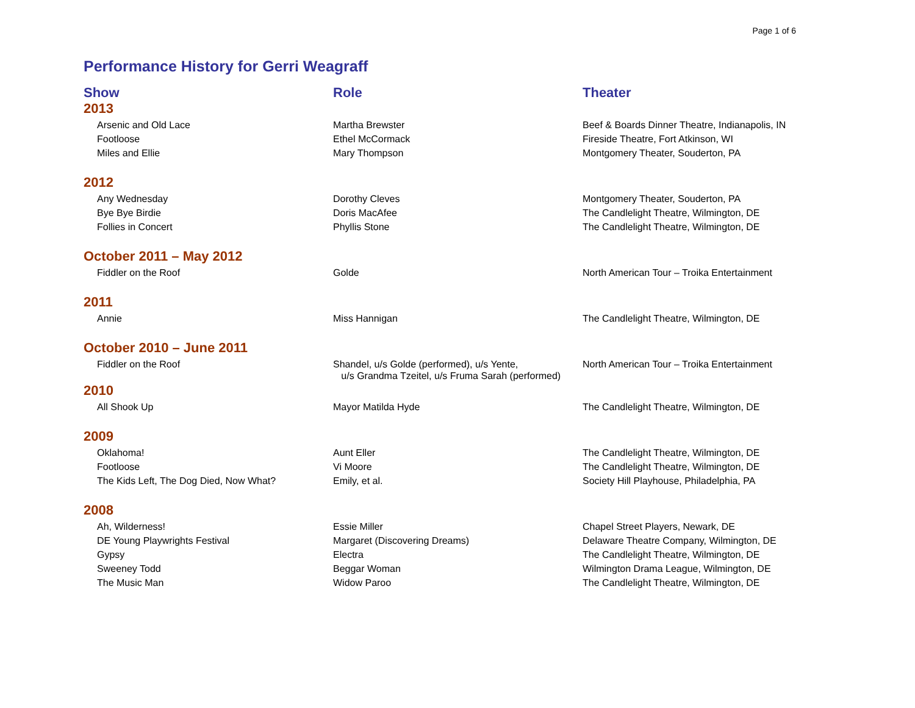Page 1 of 6
Performance History for Gerri Weagraff
| Show | Role | Theater |
| --- | --- | --- |
| 2013 | | |
| Arsenic and Old Lace | Martha Brewster | Beef & Boards Dinner Theatre, Indianapolis, IN |
| Footloose | Ethel McCormack | Fireside Theatre, Fort Atkinson, WI |
| Miles and Ellie | Mary Thompson | Montgomery Theater, Souderton, PA |
| 2012 | | |
| Any Wednesday | Dorothy Cleves | Montgomery Theater, Souderton, PA |
| Bye Bye Birdie | Doris MacAfee | The Candlelight Theatre, Wilmington, DE |
| Follies in Concert | Phyllis Stone | The Candlelight Theatre, Wilmington, DE |
| October 2011 – May 2012 | | |
| Fiddler on the Roof | Golde | North American Tour – Troika Entertainment |
| 2011 | | |
| Annie | Miss Hannigan | The Candlelight Theatre, Wilmington, DE |
| October 2010 – June 2011 | | |
| Fiddler on the Roof | Shandel, u/s Golde (performed), u/s Yente, u/s Grandma Tzeitel, u/s Fruma Sarah (performed) | North American Tour – Troika Entertainment |
| 2010 | | |
| All Shook Up | Mayor Matilda Hyde | The Candlelight Theatre, Wilmington, DE |
| 2009 | | |
| Oklahoma! | Aunt Eller | The Candlelight Theatre, Wilmington, DE |
| Footloose | Vi Moore | The Candlelight Theatre, Wilmington, DE |
| The Kids Left, The Dog Died, Now What? | Emily, et al. | Society Hill Playhouse, Philadelphia, PA |
| 2008 | | |
| Ah, Wilderness! | Essie Miller | Chapel Street Players, Newark, DE |
| DE Young Playwrights Festival | Margaret (Discovering Dreams) | Delaware Theatre Company, Wilmington, DE |
| Gypsy | Electra | The Candlelight Theatre, Wilmington, DE |
| Sweeney Todd | Beggar Woman | Wilmington Drama League, Wilmington, DE |
| The Music Man | Widow Paroo | The Candlelight Theatre, Wilmington, DE |